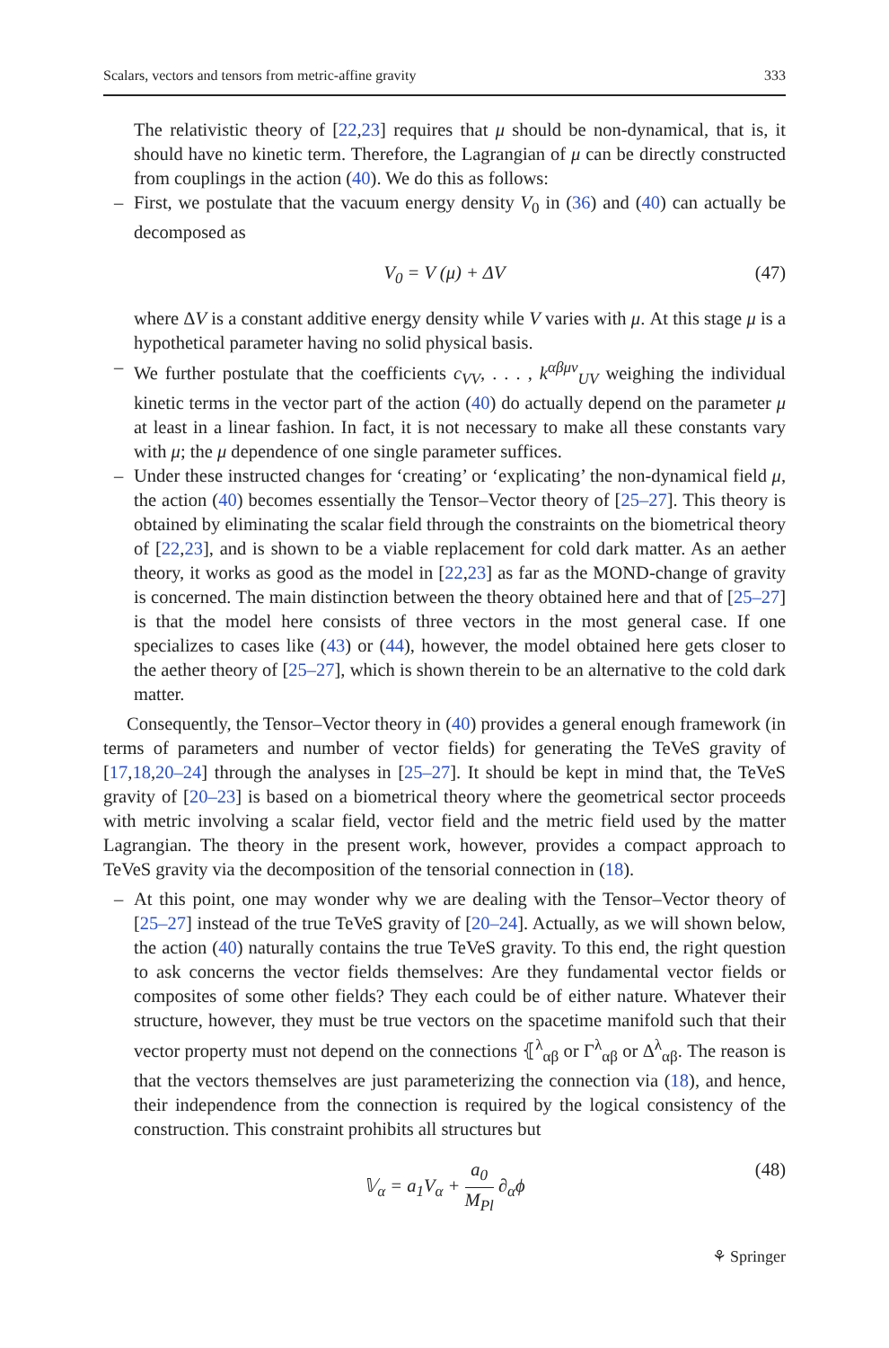Scalars, vectors and tensors from metric-affine gravity 333
The relativistic theory of [22,23] requires that μ should be non-dynamical, that is, it should have no kinetic term. Therefore, the Lagrangian of μ can be directly constructed from couplings in the action (40). We do this as follows:
– First, we postulate that the vacuum energy density V<sub>0</sub> in (36) and (40) can actually be decomposed as
V<sub>0</sub> = V (μ) + ΔV (47)
where ΔV is a constant additive energy density while V varies with μ. At this stage μ is a hypothetical parameter having no solid physical basis.
– We further postulate that the coefficients c<sub>VV</sub>, . . . , k<sup>αβμν</sup><sub>UV</sub> weighing the individual kinetic terms in the vector part of the action (40) do actually depend on the parameter μ at least in a linear fashion. In fact, it is not necessary to make all these constants vary with μ; the μ dependence of one single parameter suffices.
– Under these instructed changes for ‘creating’ or ‘explicating’ the non-dynamical field μ, the action (40) becomes essentially the Tensor–Vector theory of [25–27]. This theory is obtained by eliminating the scalar field through the constraints on the biometrical theory of [22,23], and is shown to be a viable replacement for cold dark matter. As an aether theory, it works as good as the model in [22,23] as far as the MOND-change of gravity is concerned. The main distinction between the theory obtained here and that of [25–27] is that the model here consists of three vectors in the most general case. If one specializes to cases like (43) or (44), however, the model obtained here gets closer to the aether theory of [25–27], which is shown therein to be an alternative to the cold dark matter.
Consequently, the Tensor–Vector theory in (40) provides a general enough framework (in terms of parameters and number of vector fields) for generating the TeVeS gravity of [17,18,20–24] through the analyses in [25–27]. It should be kept in mind that, the TeVeS gravity of [20–23] is based on a biometrical theory where the geometrical sector proceeds with metric involving a scalar field, vector field and the metric field used by the matter Lagrangian. The theory in the present work, however, provides a compact approach to TeVeS gravity via the decomposition of the tensorial connection in (18).
– At this point, one may wonder why we are dealing with the Tensor–Vector theory of [25–27] instead of the true TeVeS gravity of [20–24]. Actually, as we will shown below, the action (40) naturally contains the true TeVeS gravity. To this end, the right question to ask concerns the vector fields themselves: Are they fundamental vector fields or composites of some other fields? They each could be of either nature. Whatever their structure, however, they must be true vectors on the spacetime manifold such that their vector property must not depend on the connections ⦃<sup>λ</sup><sub>αβ</sub> or Γ<sup>λ</sup><sub>αβ</sub> or Δ<sup>λ</sup><sub>αβ</sub>. The reason is that the vectors themselves are just parameterizing the connection via (18), and hence, their independence from the connection is required by the logical consistency of the construction. This constraint prohibits all structures but
𝕍<sub>α</sub> = a<sub>1</sub>V<sub>α</sub> + a<sub>0</sub> M<sub>Pl</sub> ∂<sub>α</sub>ϕ (48)
⚘ Springer